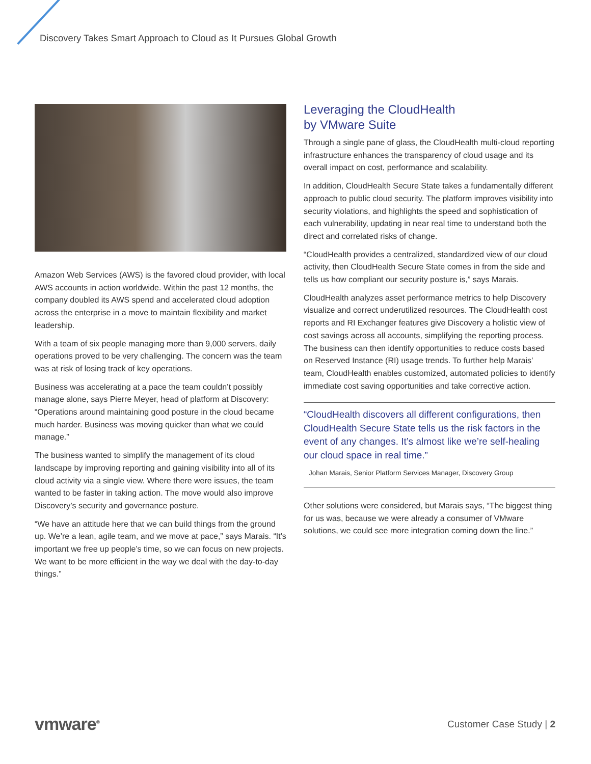Discovery Takes Smart Approach to Cloud as It Pursues Global Growth
Amazon Web Services (AWS) is the favored cloud provider, with local AWS accounts in action worldwide. Within the past 12 months, the company doubled its AWS spend and accelerated cloud adoption across the enterprise in a move to maintain flexibility and market leadership.
With a team of six people managing more than 9,000 servers, daily operations proved to be very challenging. The concern was the team was at risk of losing track of key operations.
Business was accelerating at a pace the team couldn’t possibly manage alone, says Pierre Meyer, head of platform at Discovery: “Operations around maintaining good posture in the cloud became much harder. Business was moving quicker than what we could manage.”
The business wanted to simplify the management of its cloud landscape by improving reporting and gaining visibility into all of its cloud activity via a single view. Where there were issues, the team wanted to be faster in taking action. The move would also improve Discovery’s security and governance posture.
“We have an attitude here that we can build things from the ground up. We’re a lean, agile team, and we move at pace,” says Marais. “It’s important we free up people’s time, so we can focus on new projects. We want to be more efficient in the way we deal with the day-to-day things.”
Leveraging the CloudHealth
by VMware Suite
Through a single pane of glass, the CloudHealth multi-cloud reporting infrastructure enhances the transparency of cloud usage and its overall impact on cost, performance and scalability.
In addition, CloudHealth Secure State takes a fundamentally different approach to public cloud security. The platform improves visibility into security violations, and highlights the speed and sophistication of each vulnerability, updating in near real time to understand both the direct and correlated risks of change.
“CloudHealth provides a centralized, standardized view of our cloud activity, then CloudHealth Secure State comes in from the side and tells us how compliant our security posture is,” says Marais.
CloudHealth analyzes asset performance metrics to help Discovery visualize and correct underutilized resources. The CloudHealth cost reports and RI Exchanger features give Discovery a holistic view of cost savings across all accounts, simplifying the reporting process. The business can then identify opportunities to reduce costs based on Reserved Instance (RI) usage trends. To further help Marais’ team, CloudHealth enables customized, automated policies to identify immediate cost saving opportunities and take corrective action.
“CloudHealth discovers all different configurations, then CloudHealth Secure State tells us the risk factors in the event of any changes. It’s almost like we’re self-healing our cloud space in real time.”
Johan Marais, Senior Platform Services Manager, Discovery Group
Other solutions were considered, but Marais says, “The biggest thing for us was, because we were already a consumer of VMware solutions, we could see more integration coming down the line.”
vmware<sup>®</sup>
Customer Case Study | 2